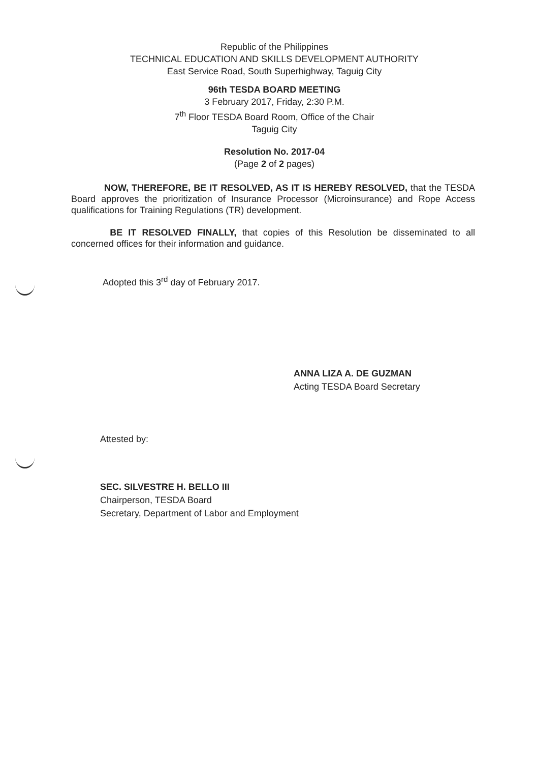Republic of the Philippines
TECHNICAL EDUCATION AND SKILLS DEVELOPMENT AUTHORITY
East Service Road, South Superhighway, Taguig City
96th TESDA BOARD MEETING
3 February 2017, Friday, 2:30 P.M.
7<sup>th</sup> Floor TESDA Board Room, Office of the Chair
Taguig City
Resolution No. 2017-04
(Page 2 of 2 pages)
NOW, THEREFORE, BE IT RESOLVED, AS IT IS HEREBY RESOLVED, that the TESDA Board approves the prioritization of Insurance Processor (Microinsurance) and Rope Access qualifications for Training Regulations (TR) development.
BE IT RESOLVED FINALLY, that copies of this Resolution be disseminated to all concerned offices for their information and guidance.
Adopted this 3<sup>rd</sup> day of February 2017.
ANNA LIZA A. DE GUZMAN
Acting TESDA Board Secretary
Attested by:
SEC. SILVESTRE H. BELLO III
Chairperson, TESDA Board
Secretary, Department of Labor and Employment